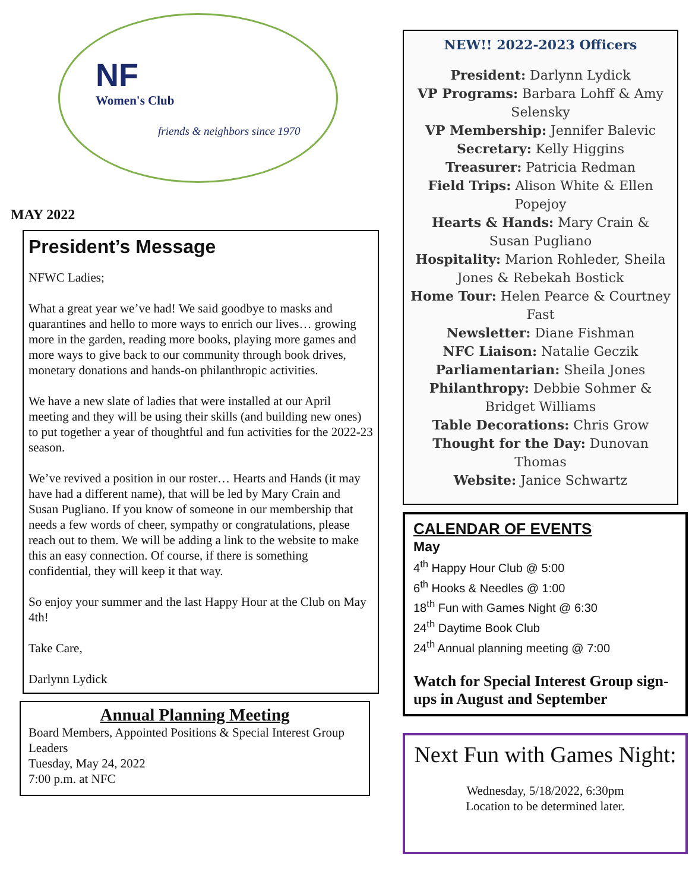NF
Women's Club
friends & neighbors since 1970
MAY 2022
President’s Message
NFWC Ladies;
What a great year we’ve had! We said goodbye to masks and quarantines and hello to more ways to enrich our lives… growing more in the garden, reading more books, playing more games and more ways to give back to our community through book drives, monetary donations and hands-on philanthropic activities.
We have a new slate of ladies that were installed at our April meeting and they will be using their skills (and building new ones) to put together a year of thoughtful and fun activities for the 2022-23 season.
We’ve revived a position in our roster… Hearts and Hands (it may have had a different name), that will be led by Mary Crain and Susan Pugliano. If you know of someone in our membership that needs a few words of cheer, sympathy or congratulations, please reach out to them. We will be adding a link to the website to make this an easy connection. Of course, if there is something confidential, they will keep it that way.
So enjoy your summer and the last Happy Hour at the Club on May 4th!
Take Care,
Darlynn Lydick
Annual Planning Meeting
Board Members, Appointed Positions & Special Interest Group Leaders
Tuesday, May 24, 2022
7:00 p.m. at NFC
NEW!! 2022-2023 Officers
President: Darlynn Lydick
VP Programs: Barbara Lohff & Amy Selensky
VP Membership: Jennifer Balevic
Secretary: Kelly Higgins
Treasurer: Patricia Redman
Field Trips: Alison White & Ellen Popejoy
Hearts & Hands: Mary Crain & Susan Pugliano
Hospitality: Marion Rohleder, Sheila Jones & Rebekah Bostick
Home Tour: Helen Pearce & Courtney Fast
Newsletter: Diane Fishman
NFC Liaison: Natalie Geczik
Parliamentarian: Sheila Jones
Philanthropy: Debbie Sohmer & Bridget Williams
Table Decorations: Chris Grow
Thought for the Day: Dunovan Thomas
Website: Janice Schwartz
CALENDAR OF EVENTS
May
4<sup>th</sup> Happy Hour Club @ 5:00
6<sup>th</sup> Hooks & Needles @ 1:00
18<sup>th</sup> Fun with Games Night @ 6:30
24<sup>th</sup> Daytime Book Club
24<sup>th</sup> Annual planning meeting @ 7:00
Watch for Special Interest Group sign-ups in August and September
Next Fun with Games Night:
Wednesday, 5/18/2022, 6:30pm
Location to be determined later.